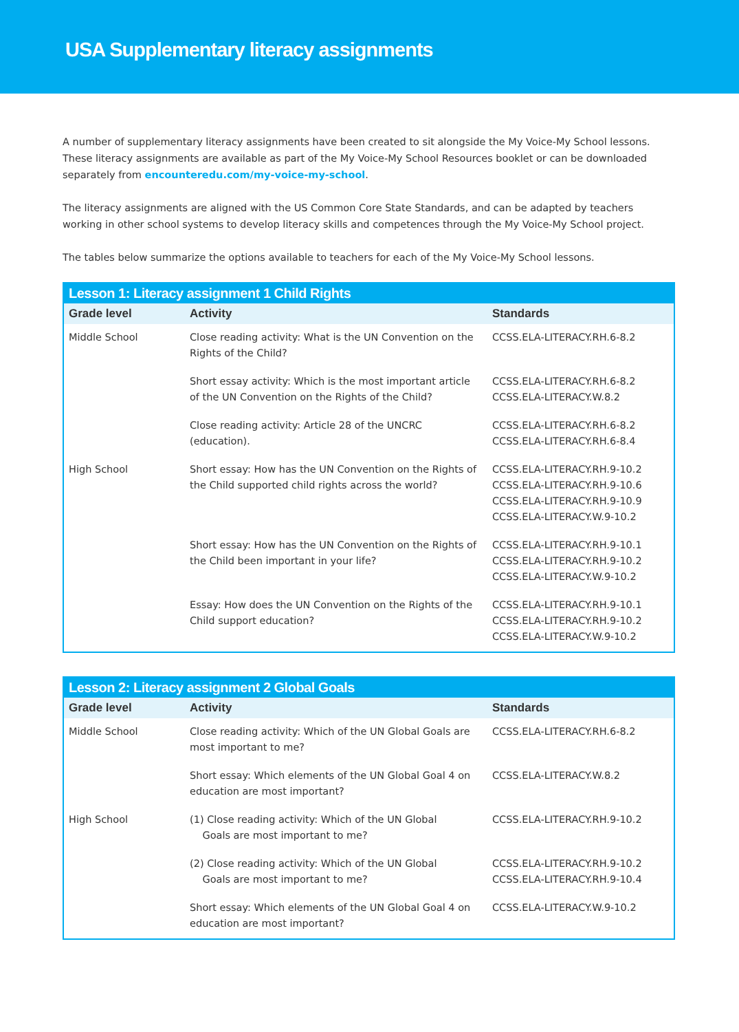USA Supplementary literacy assignments
A number of supplementary literacy assignments have been created to sit alongside the My Voice-My School lessons. These literacy assignments are available as part of the My Voice-My School Resources booklet or can be downloaded separately from encounteredu.com/my-voice-my-school.
The literacy assignments are aligned with the US Common Core State Standards, and can be adapted by teachers working in other school systems to develop literacy skills and competences through the My Voice-My School project.
The tables below summarize the options available to teachers for each of the My Voice-My School lessons.
| Lesson 1: Literacy assignment 1 Child Rights | | |
| --- | --- | --- |
| Grade level | Activity | Standards |
| Middle School | Close reading activity: What is the UN Convention on the Rights of the Child? | CCSS.ELA-LITERACY.RH.6-8.2 |
| | Short essay activity: Which is the most important article of the UN Convention on the Rights of the Child? | CCSS.ELA-LITERACY.RH.6-8.2 CCSS.ELA-LITERACY.W.8.2 |
| | Close reading activity: Article 28 of the UNCRC (education). | CCSS.ELA-LITERACY.RH.6-8.2 CCSS.ELA-LITERACY.RH.6-8.4 |
| High School | Short essay: How has the UN Convention on the Rights of the Child supported child rights across the world? | CCSS.ELA-LITERACY.RH.9-10.2 CCSS.ELA-LITERACY.RH.9-10.6 CCSS.ELA-LITERACY.RH.9-10.9 CCSS.ELA-LITERACY.W.9-10.2 |
| | Short essay: How has the UN Convention on the Rights of the Child been important in your life? | CCSS.ELA-LITERACY.RH.9-10.1 CCSS.ELA-LITERACY.RH.9-10.2 CCSS.ELA-LITERACY.W.9-10.2 |
| | Essay: How does the UN Convention on the Rights of the Child support education? | CCSS.ELA-LITERACY.RH.9-10.1 CCSS.ELA-LITERACY.RH.9-10.2 CCSS.ELA-LITERACY.W.9-10.2 |
| Lesson 2: Literacy assignment 2 Global Goals | | |
| --- | --- | --- |
| Grade level | Activity | Standards |
| Middle School | Close reading activity: Which of the UN Global Goals are most important to me? | CCSS.ELA-LITERACY.RH.6-8.2 |
| | Short essay: Which elements of the UN Global Goal 4 on education are most important? | CCSS.ELA-LITERACY.W.8.2 |
| High School | (1) Close reading activity: Which of the UN Global Goals are most important to me? | CCSS.ELA-LITERACY.RH.9-10.2 |
| | (2) Close reading activity: Which of the UN Global Goals are most important to me? | CCSS.ELA-LITERACY.RH.9-10.2 CCSS.ELA-LITERACY.RH.9-10.4 |
| | Short essay: Which elements of the UN Global Goal 4 on education are most important? | CCSS.ELA-LITERACY.W.9-10.2 |